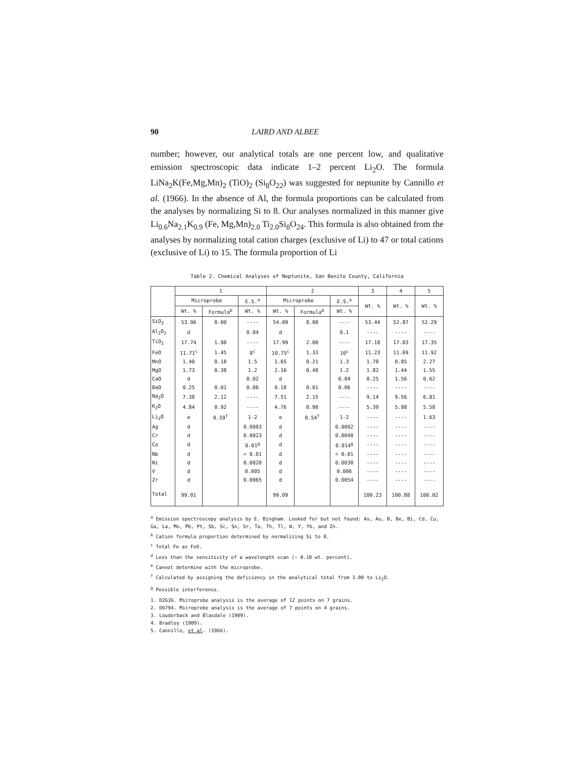90 LAIRD AND ALBEE
number; however, our analytical totals are one percent low, and qualitative emission spectroscopic data indicate 1–2 percent Li<sub>2</sub>O. The formula LiNa<sub>2</sub>K(Fe,Mg,Mn)<sub>2</sub> (TiO)<sub>2</sub> (Si<sub>8</sub>O<sub>22</sub>) was suggested for neptunite by Cannillo et al. (1966). In the absence of Al, the formula proportions can be calculated from the analyses by normalizing Si to 8. Our analyses normalized in this manner give Li<sub>0.6</sub>Na<sub>2.1</sub>K<sub>0.9</sub> (Fe, Mg,Mn)<sub>2.0</sub> Ti<sub>2.0</sub>Si<sub>8</sub>O<sub>24</sub>. This formula is also obtained from the analyses by normalizing total cation charges (exclusive of Li) to 47 or total cations (exclusive of Li) to 15. The formula proportion of Li
Table 2. Chemical Analyses of Neptunite, San Benito County, California
| | 1 | | | 2 | | | 3 | 4 | 5 |
| --- | --- | --- | --- | --- | --- | --- | --- | --- | --- |
| | Microprobe | | E.S.<sup>a</sup> | Microprobe | | E.S.<sup>a</sup> | Wt. % | Wt. % | Wt. % |
| | Wt. % | Formula<sup>b</sup> | Wt. % | Wt. % | Formula<sup>b</sup> | Wt. % | | | |
| SiO<sub>2</sub> | 53.96 | 8.00 | ---- | 54.09 | 8.00 | ---- | 53.44 | 52.87 | 52.29 |
| Al<sub>2</sub>O<sub>3</sub> | d | | 0.04 | d | | 0.1 | ---- | ---- | ---- |
| TiO<sub>2</sub> | 17.74 | 1.98 | ---- | 17.99 | 2.00 | ---- | 17.18 | 17.83 | 17.35 |
| FeO | 11.71<sup>c</sup> | 1.45 | 8<sup>c</sup> | 10.75<sup>c</sup> | 1.33 | 10<sup>c</sup> | 11.23 | 11.69 | 11.92 |
| MnO | 1.40 | 0.18 | 1.5 | 1.65 | 0.21 | 1.3 | 1.78 | 0.85 | 2.27 |
| MgO | 1.73 | 0.38 | 1.2 | 2.16 | 0.48 | 1.2 | 1.82 | 1.44 | 1.55 |
| CaO | d | | 0.02 | d | | 0.04 | 0.25 | 1.56 | 0.62 |
| BaO | 0.25 | 0.01 | 0.06 | 0.18 | 0.01 | 0.06 | ---- | ---- | ---- |
| Na<sub>2</sub>O | 7.38 | 2.12 | ---- | 7.51 | 2.15 | ---- | 9.14 | 9.56 | 6.81 |
| K<sub>2</sub>O | 4.84 | 0.92 | ---- | 4.76 | 0.90 | ---- | 5.39 | 5.08 | 5.58 |
| Li<sub>2</sub>O | e | 0.59<sup>f</sup> | 1-2 | e | 0.54<sup>f</sup> | 1-2 | ---- | ---- | 1.63 |
| Ag | d | | 0.0003 | d | | 0.0002 | ---- | ---- | ---- |
| Cr | d | | 0.0023 | d | | 0.0048 | ---- | ---- | ---- |
| Co | d | | 0.01<sup>g</sup> | d | | 0.014<sup>g</sup> | ---- | ---- | ---- |
| Nb | d | | < 0.01 | d | | < 0.01 | ---- | ---- | ---- |
| Ni | d | | 0.0028 | d | | 0.0038 | ---- | ---- | ---- |
| V | d | | 0.005 | d | | 0.006 | ---- | ---- | ---- |
| Zr | d | | 0.0065 | d | | 0.0054 | ---- | ---- | ---- |
| Total | 99.01 | | | 99.09 | | | 100.23 | 100.88 | 100.02 |
<sup>a</sup> Emission spectroscopy analysis by E. Bingham. Looked for but not found: As, Au, B, Be, Bi, Cd, Cu, Ga, La, Mo, Pb, Pt, Sb, Sc, Sn, Sr, Ta, Th, Tl, W, Y, Yb, and Zn.
<sup>b</sup> Cation formula proportion determined by normalizing Si to 8.
<sup>c</sup> Total Fe as FeO.
<sup>d</sup> Less than the sensitivity of a wavelength scan (~ 0.10 wt. percent).
<sup>e</sup> Cannot determine with the microprobe.
<sup>f</sup> Calculated by assigning the deficiency in the analytical total from 1.00 to Li<sub>2</sub>O.
<sup>g</sup> Possible interference.
1. D2636. Microprobe analysis is the average of 12 points on 7 grains.
2. D6794. Microprobe analysis is the average of 7 points on 4 grains.
3. Louderback and Blasdale (1909).
4. Bradley (1909).
5. Cannillo, et al. (1966).